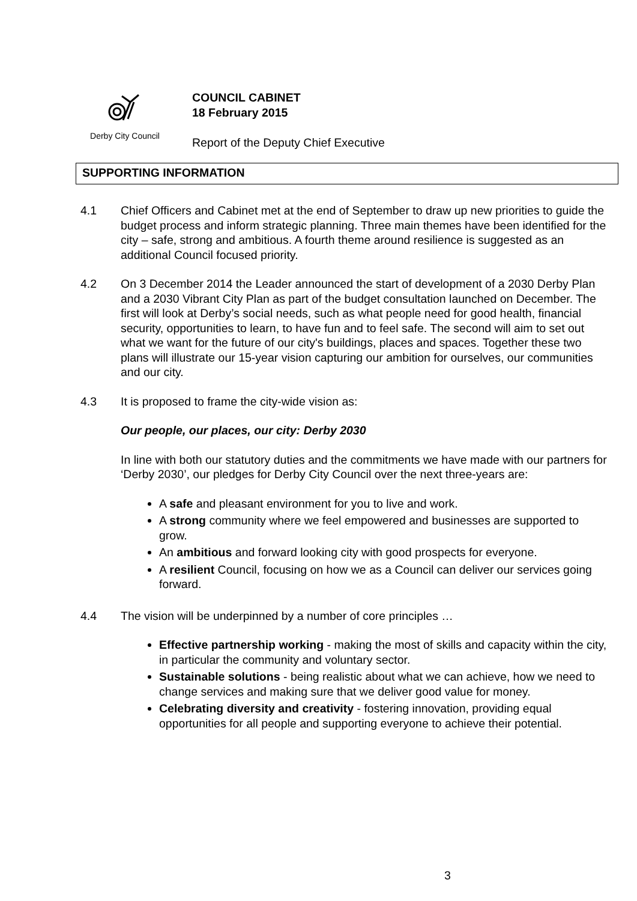Derby City Council
COUNCIL CABINET
18 February 2015
Report of the Deputy Chief Executive
SUPPORTING INFORMATION
4.1 Chief Officers and Cabinet met at the end of September to draw up new priorities to guide the budget process and inform strategic planning. Three main themes have been identified for the city – safe, strong and ambitious. A fourth theme around resilience is suggested as an additional Council focused priority.
4.2 On 3 December 2014 the Leader announced the start of development of a 2030 Derby Plan and a 2030 Vibrant City Plan as part of the budget consultation launched on December. The first will look at Derby’s social needs, such as what people need for good health, financial security, opportunities to learn, to have fun and to feel safe. The second will aim to set out what we want for the future of our city's buildings, places and spaces. Together these two plans will illustrate our 15-year vision capturing our ambition for ourselves, our communities and our city.
4.3 It is proposed to frame the city-wide vision as:
Our people, our places, our city: Derby 2030
In line with both our statutory duties and the commitments we have made with our partners for ‘Derby 2030’, our pledges for Derby City Council over the next three-years are:
A safe and pleasant environment for you to live and work.
A strong community where we feel empowered and businesses are supported to grow.
An ambitious and forward looking city with good prospects for everyone.
A resilient Council, focusing on how we as a Council can deliver our services going forward.
4.4 The vision will be underpinned by a number of core principles …
Effective partnership working - making the most of skills and capacity within the city, in particular the community and voluntary sector.
Sustainable solutions - being realistic about what we can achieve, how we need to change services and making sure that we deliver good value for money.
Celebrating diversity and creativity - fostering innovation, providing equal opportunities for all people and supporting everyone to achieve their potential.
3